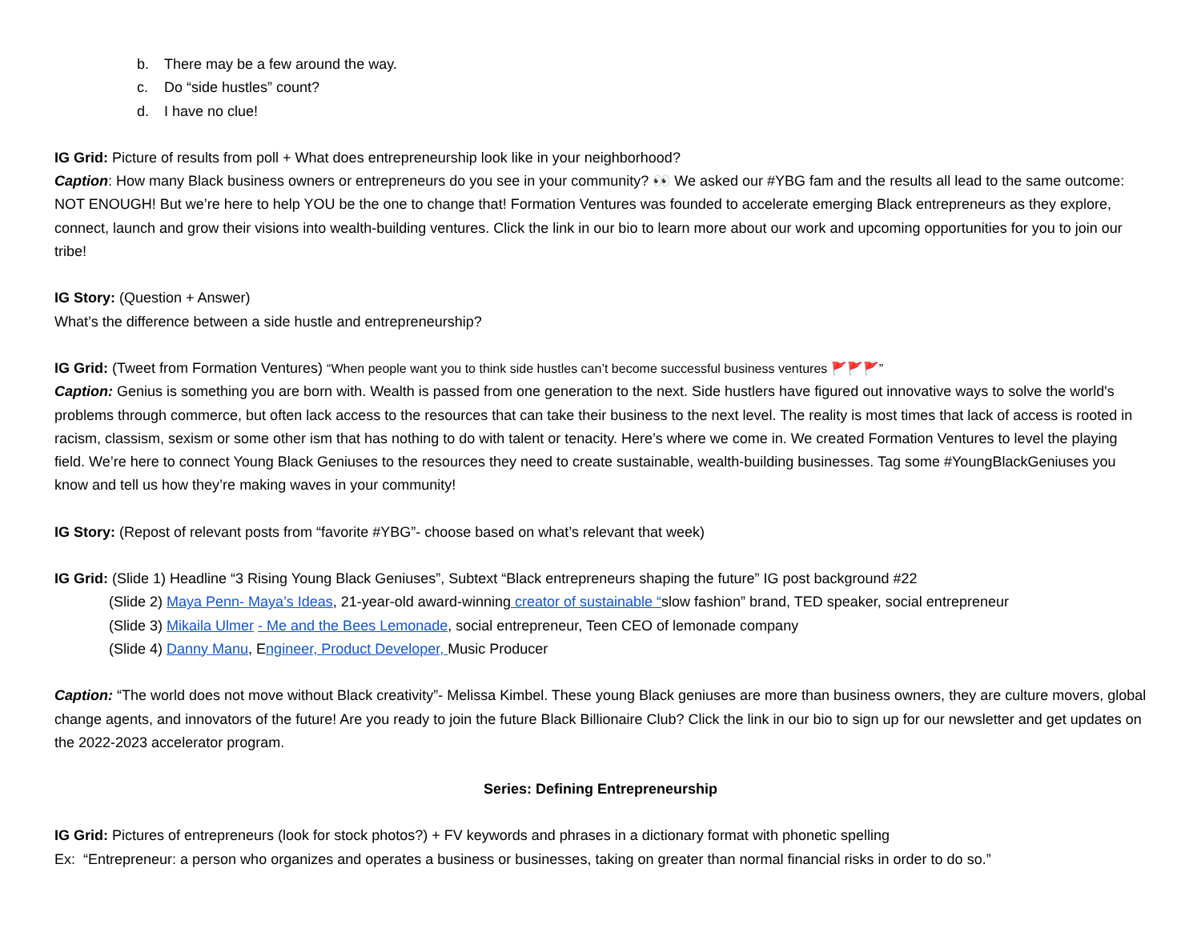b. There may be a few around the way.
c. Do “side hustles” count?
d. I have no clue!
IG Grid: Picture of results from poll + What does entrepreneurship look like in your neighborhood?
Caption: How many Black business owners or entrepreneurs do you see in your community? 👀 We asked our #YBG fam and the results all lead to the same outcome: NOT ENOUGH! But we’re here to help YOU be the one to change that! Formation Ventures was founded to accelerate emerging Black entrepreneurs as they explore, connect, launch and grow their visions into wealth-building ventures. Click the link in our bio to learn more about our work and upcoming opportunities for you to join our tribe!
IG Story: (Question + Answer)
What’s the difference between a side hustle and entrepreneurship?
IG Grid: (Tweet from Formation Ventures) “When people want you to think side hustles can’t become successful business ventures 🚩🚩🚩”
Caption: Genius is something you are born with. Wealth is passed from one generation to the next. Side hustlers have figured out innovative ways to solve the world's problems through commerce, but often lack access to the resources that can take their business to the next level. The reality is most times that lack of access is rooted in racism, classism, sexism or some other ism that has nothing to do with talent or tenacity. Here’s where we come in. We created Formation Ventures to level the playing field. We’re here to connect Young Black Geniuses to the resources they need to create sustainable, wealth-building businesses. Tag some #YoungBlackGeniuses you know and tell us how they’re making waves in your community!
IG Story: (Repost of relevant posts from “favorite #YBG”- choose based on what’s relevant that week)
IG Grid: (Slide 1) Headline “3 Rising Young Black Geniuses”, Subtext “Black entrepreneurs shaping the future” IG post background #22
(Slide 2) Maya Penn- Maya’s Ideas, 21-year-old award-winning creator of sustainable “slow fashion” brand, TED speaker, social entrepreneur
(Slide 3) Mikaila Ulmer - Me and the Bees Lemonade, social entrepreneur, Teen CEO of lemonade company
(Slide 4) Danny Manu, Engineer, Product Developer, Music Producer
Caption: “The world does not move without Black creativity”- Melissa Kimbel. These young Black geniuses are more than business owners, they are culture movers, global change agents, and innovators of the future! Are you ready to join the future Black Billionaire Club? Click the link in our bio to sign up for our newsletter and get updates on the 2022-2023 accelerator program.
Series: Defining Entrepreneurship
IG Grid: Pictures of entrepreneurs (look for stock photos?) + FV keywords and phrases in a dictionary format with phonetic spelling
Ex: “Entrepreneur: a person who organizes and operates a business or businesses, taking on greater than normal financial risks in order to do so.”